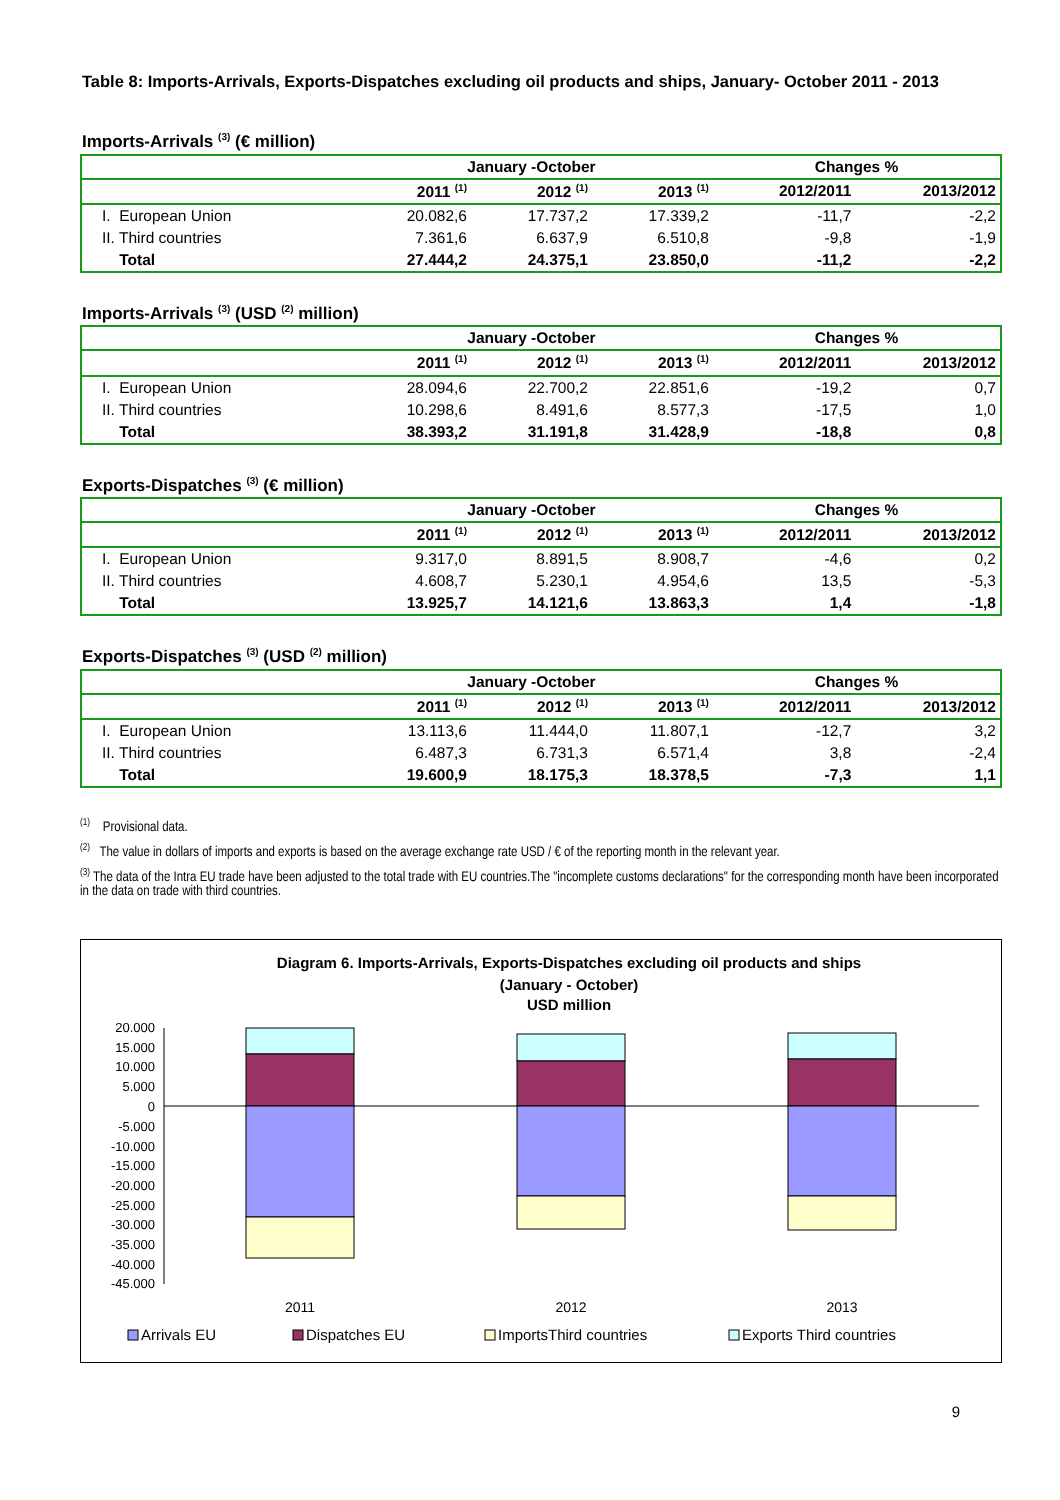Table 8: Imports-Arrivals, Exports-Dispatches excluding oil products and ships, January- October 2011 - 2013
Imports-Arrivals <sup>(3)</sup> (€ million)
| | January -October | | | Changes % | |
| --- | --- | --- | --- | --- | --- |
| | 2011 <sup>(1)</sup> | 2012 <sup>(1)</sup> | 2013 <sup>(1)</sup> | 2012/2011 | 2013/2012 |
| I. European Union | 20.082,6 | 17.737,2 | 17.339,2 | -11,7 | -2,2 |
| II. Third countries | 7.361,6 | 6.637,9 | 6.510,8 | -9,8 | -1,9 |
| Total | 27.444,2 | 24.375,1 | 23.850,0 | -11,2 | -2,2 |
Imports-Arrivals <sup>(3)</sup> (USD <sup>(2)</sup> million)
| | January -October | | | Changes % | |
| --- | --- | --- | --- | --- | --- |
| | 2011 <sup>(1)</sup> | 2012 <sup>(1)</sup> | 2013 <sup>(1)</sup> | 2012/2011 | 2013/2012 |
| I. European Union | 28.094,6 | 22.700,2 | 22.851,6 | -19,2 | 0,7 |
| II. Third countries | 10.298,6 | 8.491,6 | 8.577,3 | -17,5 | 1,0 |
| Total | 38.393,2 | 31.191,8 | 31.428,9 | -18,8 | 0,8 |
Exports-Dispatches <sup>(3)</sup> (€ million)
| | January -October | | | Changes % | |
| --- | --- | --- | --- | --- | --- |
| | 2011 <sup>(1)</sup> | 2012 <sup>(1)</sup> | 2013 <sup>(1)</sup> | 2012/2011 | 2013/2012 |
| I. European Union | 9.317,0 | 8.891,5 | 8.908,7 | -4,6 | 0,2 |
| II. Third countries | 4.608,7 | 5.230,1 | 4.954,6 | 13,5 | -5,3 |
| Total | 13.925,7 | 14.121,6 | 13.863,3 | 1,4 | -1,8 |
Exports-Dispatches <sup>(3)</sup> (USD <sup>(2)</sup> million)
| | January -October | | | Changes % | |
| --- | --- | --- | --- | --- | --- |
| | 2011 <sup>(1)</sup> | 2012 <sup>(1)</sup> | 2013 <sup>(1)</sup> | 2012/2011 | 2013/2012 |
| I. European Union | 13.113,6 | 11.444,0 | 11.807,1 | -12,7 | 3,2 |
| II. Third countries | 6.487,3 | 6.731,3 | 6.571,4 | 3,8 | -2,4 |
| Total | 19.600,9 | 18.175,3 | 18.378,5 | -7,3 | 1,1 |
<sup>(1)</sup> Provisional data.
<sup>(2)</sup> The value in dollars of imports and exports is based on the average exchange rate USD / € of the reporting month in the relevant year.
<sup>(3)</sup> The data of the Intra EU trade have been adjusted to the total trade with EU countries.The "incomplete customs declarations" for the corresponding month have been incorporated in the data on trade with third countries.
Diagram 6. Imports-Arrivals, Exports-Dispatches excluding oil products and ships
(January - October)
USD million
20.000
15.000
10.000
5.000
0
-5.000
-10.000
-15.000
-20.000
-25.000
-30.000
-35.000
-40.000
-45.000
2011
2012
2013
Arrivals EU
Dispatches EU
ImportsThird countries
Exports Third countries
9